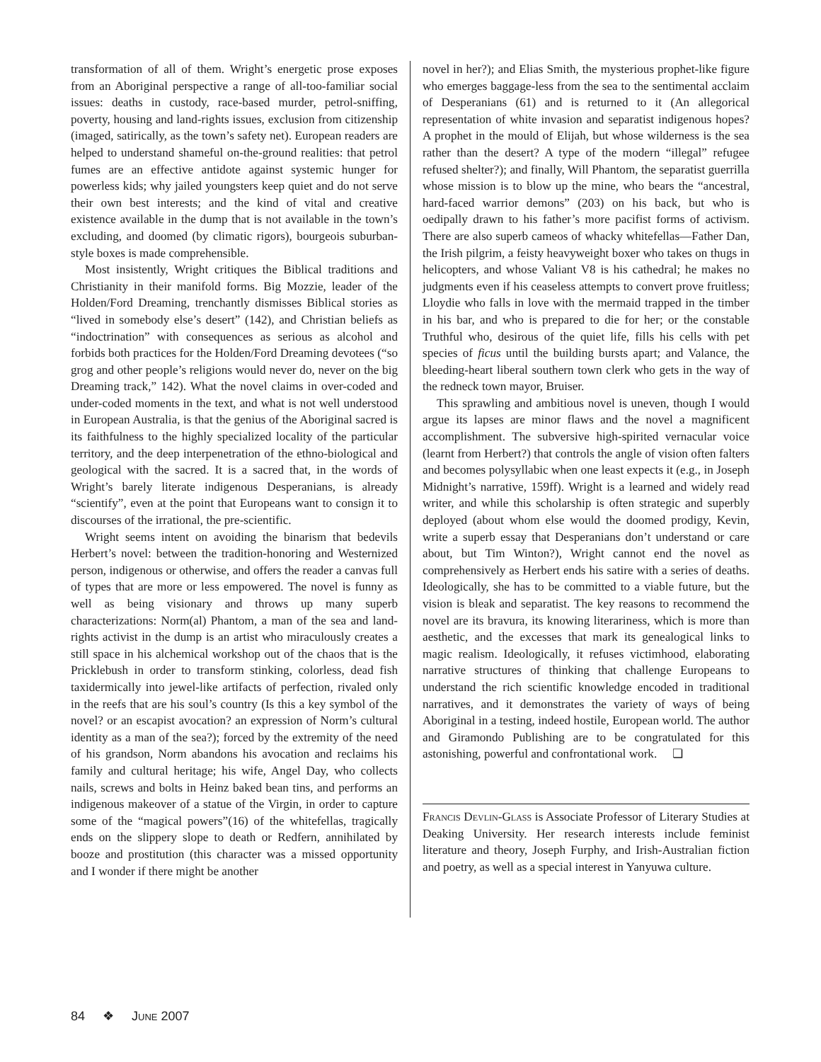transformation of all of them. Wright’s energetic prose exposes from an Aboriginal perspective a range of all-too-familiar social issues: deaths in custody, race-based murder, petrol-sniffing, poverty, housing and land-rights issues, exclusion from citizenship (imaged, satirically, as the town’s safety net). European readers are helped to understand shameful on-the-ground realities: that petrol fumes are an effective antidote against systemic hunger for powerless kids; why jailed youngsters keep quiet and do not serve their own best interests; and the kind of vital and creative existence available in the dump that is not available in the town’s excluding, and doomed (by climatic rigors), bourgeois suburban-style boxes is made comprehensible.
Most insistently, Wright critiques the Biblical traditions and Christianity in their manifold forms. Big Mozzie, leader of the Holden/Ford Dreaming, trenchantly dismisses Biblical stories as “lived in somebody else’s desert” (142), and Christian beliefs as “indoctrination” with consequences as serious as alcohol and forbids both practices for the Holden/Ford Dreaming devotees (“so grog and other people’s religions would never do, never on the big Dreaming track,” 142). What the novel claims in over-coded and under-coded moments in the text, and what is not well understood in European Australia, is that the genius of the Aboriginal sacred is its faithfulness to the highly specialized locality of the particular territory, and the deep interpenetration of the ethno-biological and geological with the sacred. It is a sacred that, in the words of Wright’s barely literate indigenous Desperanians, is already “scientify”, even at the point that Europeans want to consign it to discourses of the irrational, the pre-scientific.
Wright seems intent on avoiding the binarism that bedevils Herbert’s novel: between the tradition-honoring and Westernized person, indigenous or otherwise, and offers the reader a canvas full of types that are more or less empowered. The novel is funny as well as being visionary and throws up many superb characterizations: Norm(al) Phantom, a man of the sea and land-rights activist in the dump is an artist who miraculously creates a still space in his alchemical workshop out of the chaos that is the Pricklebush in order to transform stinking, colorless, dead fish taxidermically into jewel-like artifacts of perfection, rivaled only in the reefs that are his soul’s country (Is this a key symbol of the novel? or an escapist avocation? an expression of Norm’s cultural identity as a man of the sea?); forced by the extremity of the need of his grandson, Norm abandons his avocation and reclaims his family and cultural heritage; his wife, Angel Day, who collects nails, screws and bolts in Heinz baked bean tins, and performs an indigenous makeover of a statue of the Virgin, in order to capture some of the “magical powers”(16) of the whitefellas, tragically ends on the slippery slope to death or Redfern, annihilated by booze and prostitution (this character was a missed opportunity and I wonder if there might be another
novel in her?); and Elias Smith, the mysterious prophet-like figure who emerges baggage-less from the sea to the sentimental acclaim of Desperanians (61) and is returned to it (An allegorical representation of white invasion and separatist indigenous hopes? A prophet in the mould of Elijah, but whose wilderness is the sea rather than the desert? A type of the modern “illegal” refugee refused shelter?); and finally, Will Phantom, the separatist guerrilla whose mission is to blow up the mine, who bears the “ancestral, hard-faced warrior demons” (203) on his back, but who is oedipally drawn to his father’s more pacifist forms of activism. There are also superb cameos of whacky whitefellas—Father Dan, the Irish pilgrim, a feisty heavyweight boxer who takes on thugs in helicopters, and whose Valiant V8 is his cathedral; he makes no judgments even if his ceaseless attempts to convert prove fruitless; Lloydie who falls in love with the mermaid trapped in the timber in his bar, and who is prepared to die for her; or the constable Truthful who, desirous of the quiet life, fills his cells with pet species of ficus until the building bursts apart; and Valance, the bleeding-heart liberal southern town clerk who gets in the way of the redneck town mayor, Bruiser.
This sprawling and ambitious novel is uneven, though I would argue its lapses are minor flaws and the novel a magnificent accomplishment. The subversive high-spirited vernacular voice (learnt from Herbert?) that controls the angle of vision often falters and becomes polysyllabic when one least expects it (e.g., in Joseph Midnight’s narrative, 159ff). Wright is a learned and widely read writer, and while this scholarship is often strategic and superbly deployed (about whom else would the doomed prodigy, Kevin, write a superb essay that Desperanians don’t understand or care about, but Tim Winton?), Wright cannot end the novel as comprehensively as Herbert ends his satire with a series of deaths. Ideologically, she has to be committed to a viable future, but the vision is bleak and separatist. The key reasons to recommend the novel are its bravura, its knowing literariness, which is more than aesthetic, and the excesses that mark its genealogical links to magic realism. Ideologically, it refuses victimhood, elaborating narrative structures of thinking that challenge Europeans to understand the rich scientific knowledge encoded in traditional narratives, and it demonstrates the variety of ways of being Aboriginal in a testing, indeed hostile, European world. The author and Giramondo Publishing are to be congratulated for this astonishing, powerful and confrontational work. ❏
Francis Devlin-Glass is Associate Professor of Literary Studies at Deaking University. Her research interests include feminist literature and theory, Joseph Furphy, and Irish-Australian fiction and poetry, as well as a special interest in Yanyuwa culture.
84 ❖ June 2007